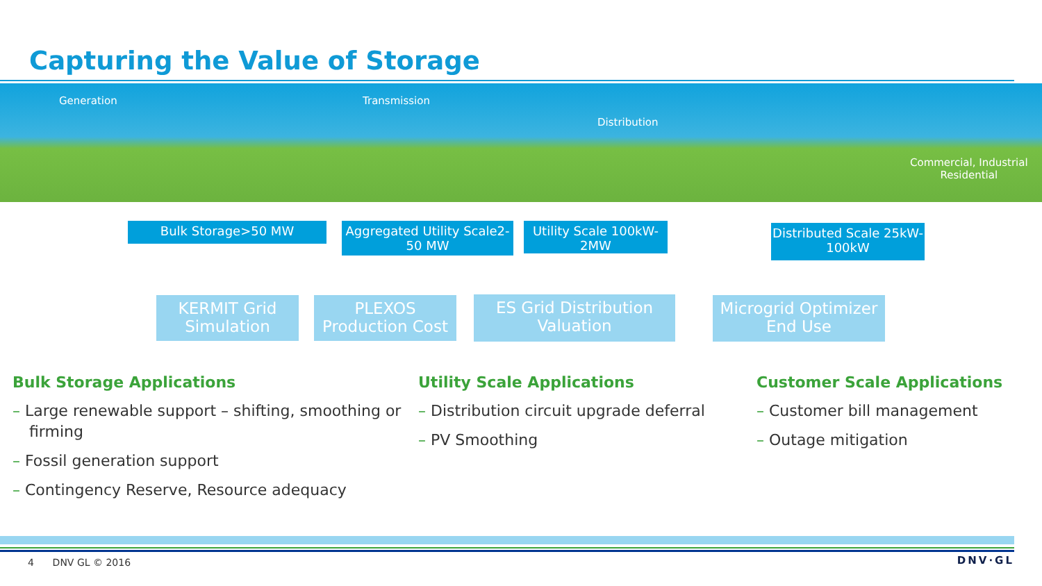Capturing the Value of Storage
Generation Transmission
Distribution
Commercial, Industrial
Residential
Bulk Storage>50 MW
Aggregated Utility Scale2-50 MW
Utility Scale 100kW-2MW
Distributed Scale 25kW-100kW
KERMIT Grid Simulation
PLEXOS Production Cost
ES Grid Distribution Valuation
Microgrid Optimizer End Use
Bulk Storage Applications
– Large renewable support – shifting, smoothing or firming
– Fossil generation support
– Contingency Reserve, Resource adequacy
Utility Scale Applications
– Distribution circuit upgrade deferral
– PV Smoothing
Customer Scale Applications
– Customer bill management
– Outage mitigation
4 DNV GL © 2016 DNV·GL